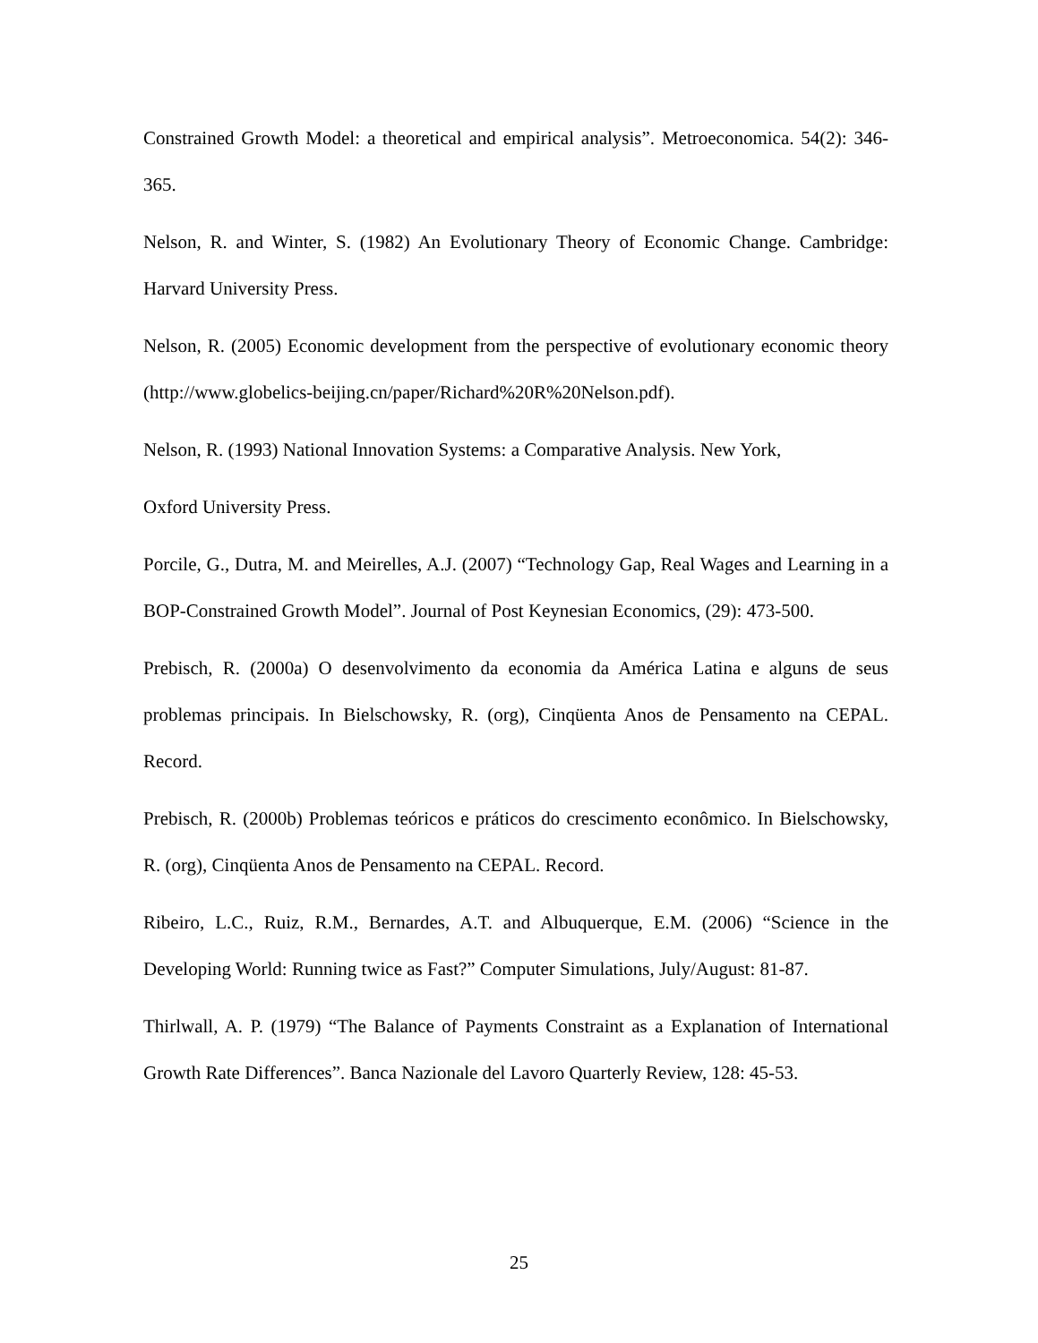Constrained Growth Model: a theoretical and empirical analysis”. Metroeconomica. 54(2): 346-365.
Nelson, R. and Winter, S. (1982) An Evolutionary Theory of Economic Change. Cambridge: Harvard University Press.
Nelson, R. (2005) Economic development from the perspective of evolutionary economic theory (http://www.globelics-beijing.cn/paper/Richard%20R%20Nelson.pdf).
Nelson, R. (1993) National Innovation Systems: a Comparative Analysis. New York,
Oxford University Press.
Porcile, G., Dutra, M. and Meirelles, A.J. (2007) “Technology Gap, Real Wages and Learning in a BOP-Constrained Growth Model”. Journal of Post Keynesian Economics, (29): 473-500.
Prebisch, R. (2000a) O desenvolvimento da economia da América Latina e alguns de seus problemas principais. In Bielschowsky, R. (org), Cinqüenta Anos de Pensamento na CEPAL. Record.
Prebisch, R. (2000b) Problemas teóricos e práticos do crescimento econômico. In Bielschowsky, R. (org), Cinqüenta Anos de Pensamento na CEPAL. Record.
Ribeiro, L.C., Ruiz, R.M., Bernardes, A.T. and Albuquerque, E.M. (2006) “Science in the Developing World: Running twice as Fast?” Computer Simulations, July/August: 81-87.
Thirlwall, A. P. (1979) “The Balance of Payments Constraint as a Explanation of International Growth Rate Differences”. Banca Nazionale del Lavoro Quarterly Review, 128: 45-53.
25